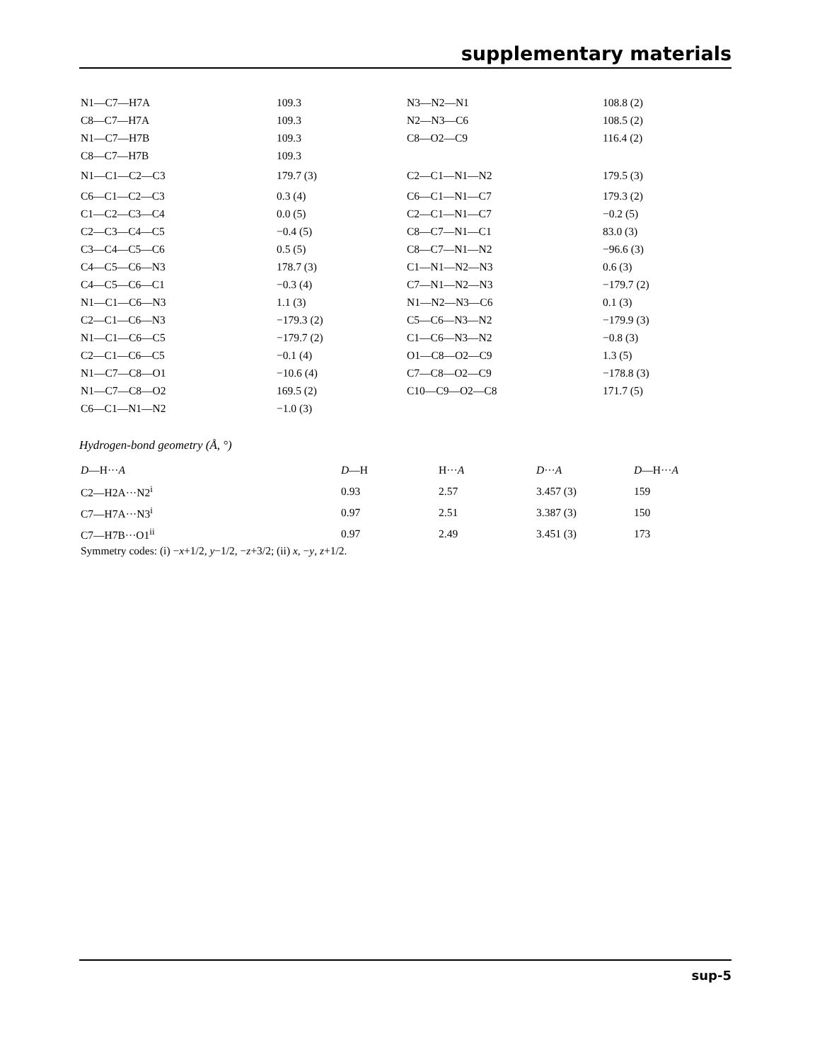supplementary materials
| N1—C7—H7A | 109.3 | N3—N2—N1 | 108.8 (2) |
| C8—C7—H7A | 109.3 | N2—N3—C6 | 108.5 (2) |
| N1—C7—H7B | 109.3 | C8—O2—C9 | 116.4 (2) |
| C8—C7—H7B | 109.3 | | |
| N1—C1—C2—C3 | 179.7 (3) | C2—C1—N1—N2 | 179.5 (3) |
| C6—C1—C2—C3 | 0.3 (4) | C6—C1—N1—C7 | 179.3 (2) |
| C1—C2—C3—C4 | 0.0 (5) | C2—C1—N1—C7 | −0.2 (5) |
| C2—C3—C4—C5 | −0.4 (5) | C8—C7—N1—C1 | 83.0 (3) |
| C3—C4—C5—C6 | 0.5 (5) | C8—C7—N1—N2 | −96.6 (3) |
| C4—C5—C6—N3 | 178.7 (3) | C1—N1—N2—N3 | 0.6 (3) |
| C4—C5—C6—C1 | −0.3 (4) | C7—N1—N2—N3 | −179.7 (2) |
| N1—C1—C6—N3 | 1.1 (3) | N1—N2—N3—C6 | 0.1 (3) |
| C2—C1—C6—N3 | −179.3 (2) | C5—C6—N3—N2 | −179.9 (3) |
| N1—C1—C6—C5 | −179.7 (2) | C1—C6—N3—N2 | −0.8 (3) |
| C2—C1—C6—C5 | −0.1 (4) | O1—C8—O2—C9 | 1.3 (5) |
| N1—C7—C8—O1 | −10.6 (4) | C7—C8—O2—C9 | −178.8 (3) |
| N1—C7—C8—O2 | 169.5 (2) | C10—C9—O2—C8 | 171.7 (5) |
| C6—C1—N1—N2 | −1.0 (3) | | |
Hydrogen-bond geometry (Å, °)
| D —H··· A | D —H | H··· A | D ··· A | D —H··· A |
| --- | --- | --- | --- | --- |
| C2—H2A···N2<sup>i</sup> | 0.93 | 2.57 | 3.457 (3) | 159 |
| C7—H7A···N3<sup>i</sup> | 0.97 | 2.51 | 3.387 (3) | 150 |
| C7—H7B···O1<sup>ii</sup> | 0.97 | 2.49 | 3.451 (3) | 173 |
Symmetry codes: (i) −x+1/2, y−1/2, −z+3/2; (ii) x, −y, z+1/2.
sup-5